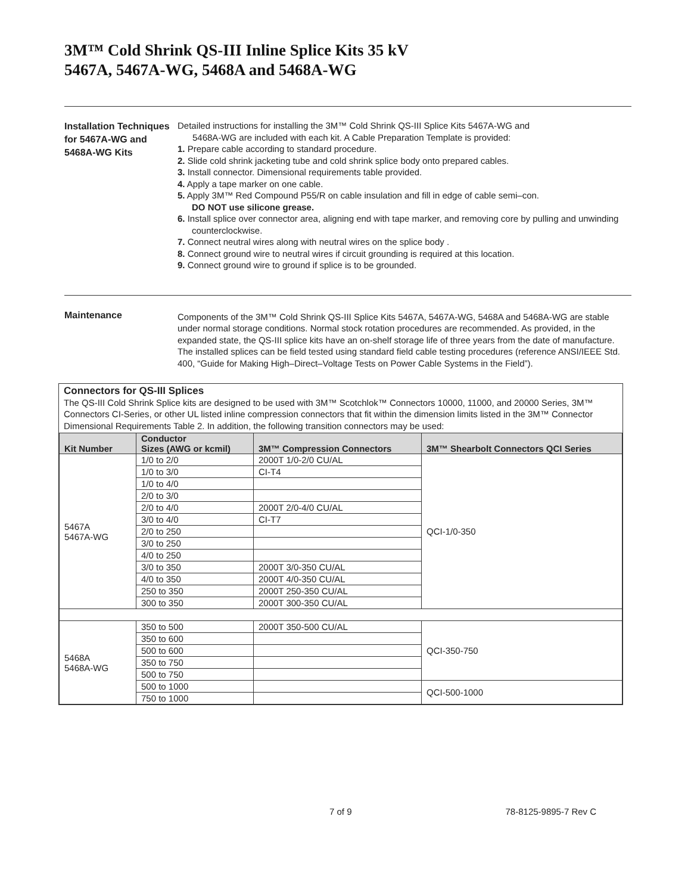3M™ Cold Shrink QS-III Inline Splice Kits 35 kV
5467A, 5467A-WG, 5468A and 5468A-WG
Installation Techniques for 5467A-WG and 5468A-WG Kits
Detailed instructions for installing the 3M™ Cold Shrink QS-III Splice Kits 5467A-WG and
5468A-WG are included with each kit. A Cable Preparation Template is provided:
1. Prepare cable according to standard procedure.
2. Slide cold shrink jacketing tube and cold shrink splice body onto prepared cables.
3. Install connector. Dimensional requirements table provided.
4. Apply a tape marker on one cable.
5. Apply 3M™ Red Compound P55/R on cable insulation and fill in edge of cable semi–con.
DO NOT use silicone grease.
6. Install splice over connector area, aligning end with tape marker, and removing core by pulling and unwinding counterclockwise.
7. Connect neutral wires along with neutral wires on the splice body .
8. Connect ground wire to neutral wires if circuit grounding is required at this location.
9. Connect ground wire to ground if splice is to be grounded.
Maintenance
Components of the 3M™ Cold Shrink QS-III Splice Kits 5467A, 5467A-WG, 5468A and 5468A-WG are stable under normal storage conditions. Normal stock rotation procedures are recommended. As provided, in the expanded state, the QS-III splice kits have an on-shelf storage life of three years from the date of manufacture. The installed splices can be field tested using standard field cable testing procedures (reference ANSI/IEEE Std. 400, “Guide for Making High–Direct–Voltage Tests on Power Cable Systems in the Field”).
Connectors for QS-III Splices
The QS-III Cold Shrink Splice kits are designed to be used with 3M™ Scotchlok™ Connectors 10000, 11000, and 20000 Series, 3M™ Connectors CI-Series, or other UL listed inline compression connectors that fit within the dimension limits listed in the 3M™ Connector Dimensional Requirements Table 2. In addition, the following transition connectors may be used:
| Kit Number | Conductor Sizes (AWG or kcmil) | 3M™ Compression Connectors | 3M™ Shearbolt Connectors QCI Series |
| --- | --- | --- | --- |
| 5467A 5467A-WG | 1/0 to 2/0 | 2000T 1/0-2/0 CU/AL | QCI-1/0-350 |
| | 1/0 to 3/0 | CI-T4 | |
| | 1/0 to 4/0 | | |
| | 2/0 to 3/0 | | |
| | 2/0 to 4/0 | 2000T 2/0-4/0 CU/AL | |
| | 3/0 to 4/0 | CI-T7 | |
| | 2/0 to 250 | | |
| | 3/0 to 250 | | |
| | 4/0 to 250 | | |
| | 3/0 to 350 | 2000T 3/0-350 CU/AL | |
| | 4/0 to 350 | 2000T 4/0-350 CU/AL | |
| | 250 to 350 | 2000T 250-350 CU/AL | |
| | 300 to 350 | 2000T 300-350 CU/AL | |
| 5468A 5468A-WG | 350 to 500 | 2000T 350-500 CU/AL | QCI-350-750 |
| | 350 to 600 | | |
| | 500 to 600 | | |
| | 350 to 750 | | |
| | 500 to 750 | | |
| | 500 to 1000 | | QCI-500-1000 |
| | 750 to 1000 | | |
7 of 9 78-8125-9895-7 Rev C